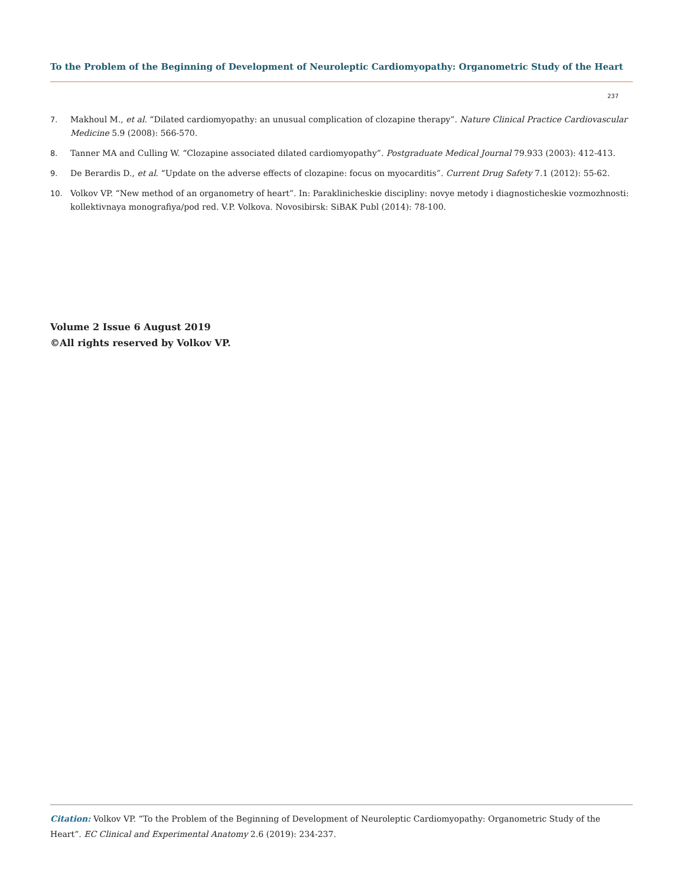To the Problem of the Beginning of Development of Neuroleptic Cardiomyopathy: Organometric Study of the Heart
237
7. Makhoul M., et al. “Dilated cardiomyopathy: an unusual complication of clozapine therapy”. Nature Clinical Practice Cardiovascular Medicine 5.9 (2008): 566-570.
8. Tanner MA and Culling W. “Clozapine associated dilated cardiomyopathy”. Postgraduate Medical Journal 79.933 (2003): 412-413.
9. De Berardis D., et al. “Update on the adverse effects of clozapine: focus on myocarditis”. Current Drug Safety 7.1 (2012): 55-62.
10. Volkov VP. “New method of an organometry of heart”. In: Paraklinicheskie discipliny: novye metody i diagnosticheskie vozmozhnosti: kollektivnaya monografiya/pod red. V.P. Volkova. Novosibirsk: SiBAK Publ (2014): 78-100.
Volume 2 Issue 6 August 2019
©All rights reserved by Volkov VP.
Citation: Volkov VP. “To the Problem of the Beginning of Development of Neuroleptic Cardiomyopathy: Organometric Study of the Heart”. EC Clinical and Experimental Anatomy 2.6 (2019): 234-237.